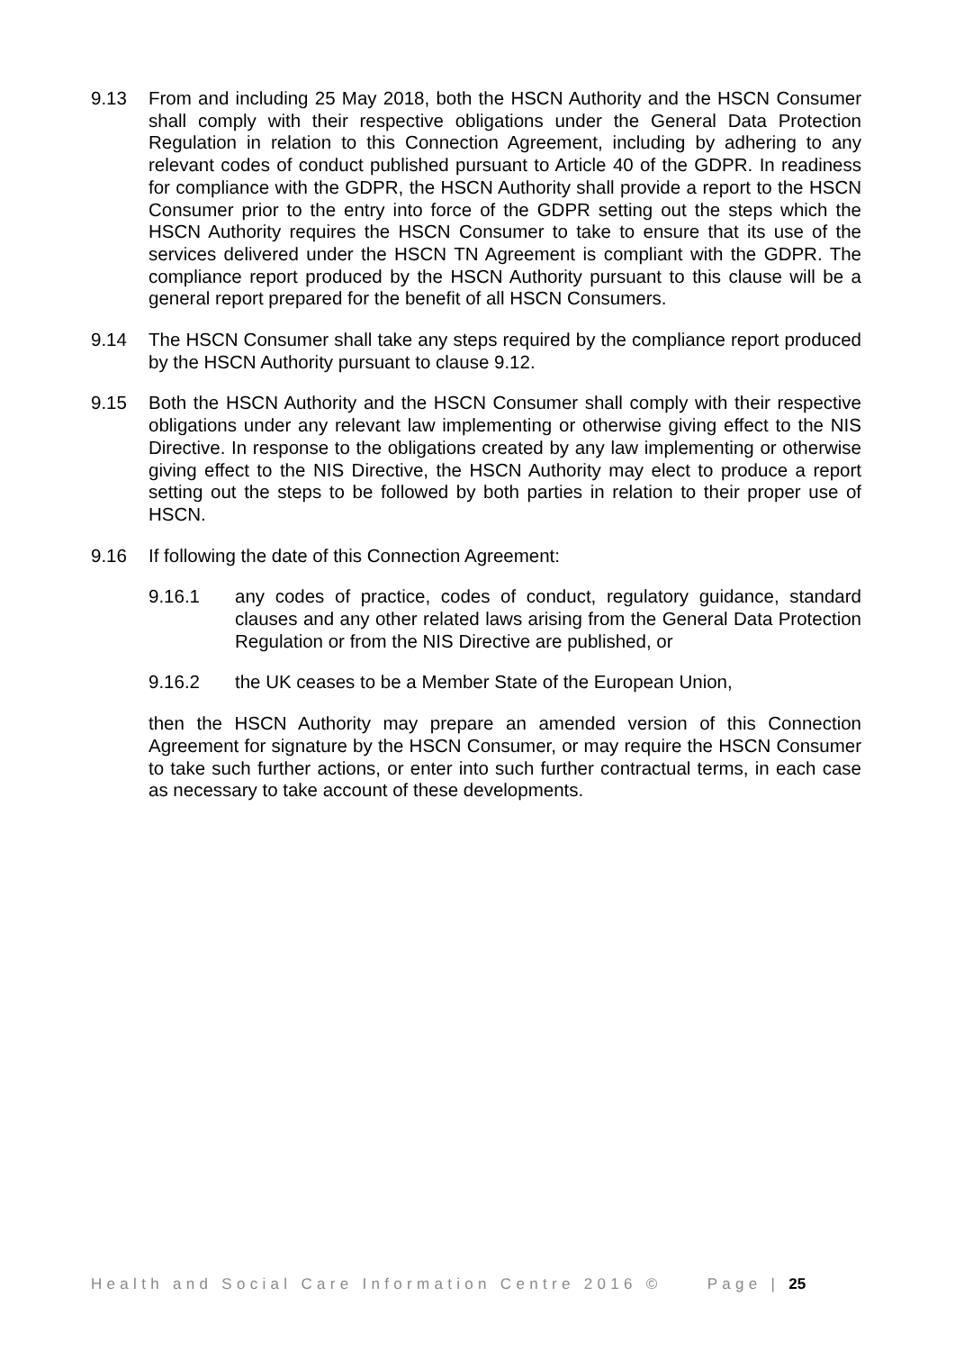9.13 From and including 25 May 2018, both the HSCN Authority and the HSCN Consumer shall comply with their respective obligations under the General Data Protection Regulation in relation to this Connection Agreement, including by adhering to any relevant codes of conduct published pursuant to Article 40 of the GDPR. In readiness for compliance with the GDPR, the HSCN Authority shall provide a report to the HSCN Consumer prior to the entry into force of the GDPR setting out the steps which the HSCN Authority requires the HSCN Consumer to take to ensure that its use of the services delivered under the HSCN TN Agreement is compliant with the GDPR. The compliance report produced by the HSCN Authority pursuant to this clause will be a general report prepared for the benefit of all HSCN Consumers.
9.14 The HSCN Consumer shall take any steps required by the compliance report produced by the HSCN Authority pursuant to clause 9.12.
9.15 Both the HSCN Authority and the HSCN Consumer shall comply with their respective obligations under any relevant law implementing or otherwise giving effect to the NIS Directive. In response to the obligations created by any law implementing or otherwise giving effect to the NIS Directive, the HSCN Authority may elect to produce a report setting out the steps to be followed by both parties in relation to their proper use of HSCN.
9.16 If following the date of this Connection Agreement:
9.16.1 any codes of practice, codes of conduct, regulatory guidance, standard clauses and any other related laws arising from the General Data Protection Regulation or from the NIS Directive are published, or
9.16.2 the UK ceases to be a Member State of the European Union,
then the HSCN Authority may prepare an amended version of this Connection Agreement for signature by the HSCN Consumer, or may require the HSCN Consumer to take such further actions, or enter into such further contractual terms, in each case as necessary to take account of these developments.
Health and Social Care Information Centre 2016 © Page | 25